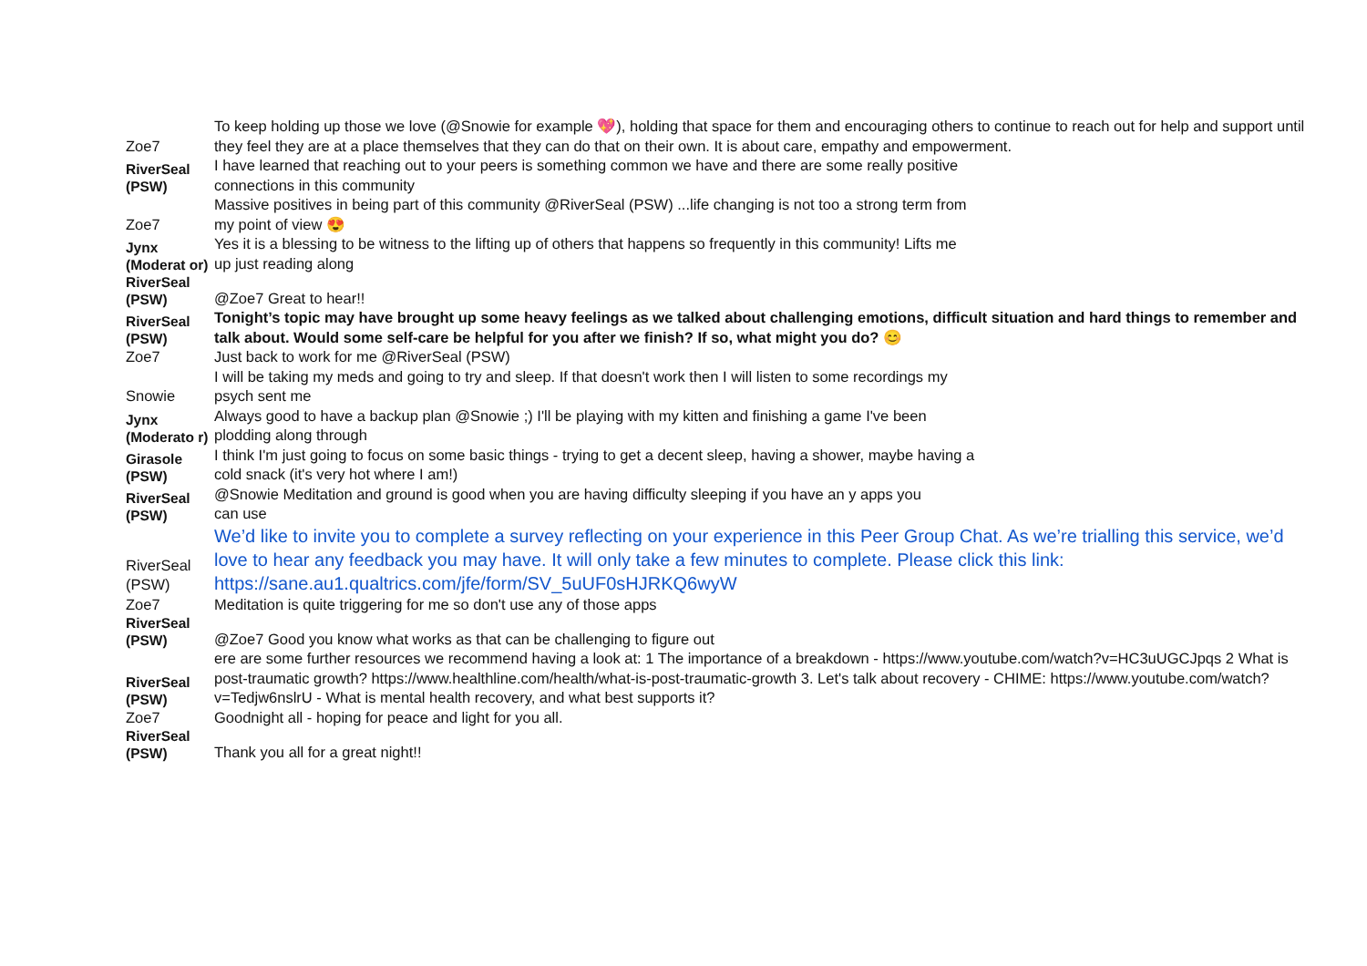| Zoe7 | To keep holding up those we love (@Snowie for example 💖), holding that space for them and encouraging others to continue to reach out for help and support until they feel they are at a place themselves that they can do that on their own. It is about care, empathy and empowerment. |
| RiverSeal (PSW) | I have learned that reaching out to your peers is something common we have and there are some really positive connections in this community |
| Zoe7 | Massive positives in being part of this community @RiverSeal (PSW) ...life changing is not too a strong term from my point of view 😍 |
| Jynx (Moderat or) | Yes it is a blessing to be witness to the lifting up of others that happens so frequently in this community! Lifts me up just reading along |
| RiverSeal (PSW) | @Zoe7 Great to hear!! |
| RiverSeal (PSW) | Tonight’s topic may have brought up some heavy feelings as we talked about challenging emotions, difficult situation and hard things to remember and talk about. Would some self-care be helpful for you after we finish? If so, what might you do? 😊 |
| Zoe7 | Just back to work for me @RiverSeal (PSW) |
| Snowie | I will be taking my meds and going to try and sleep. If that doesn't work then I will listen to some recordings my psych sent me |
| Jynx (Moderato r) | Always good to have a backup plan @Snowie ;) I'll be playing with my kitten and finishing a game I've been plodding along through |
| Girasole (PSW) | I think I'm just going to focus on some basic things - trying to get a decent sleep, having a shower, maybe having a cold snack (it's very hot where I am!) |
| RiverSeal (PSW) | @Snowie Meditation and ground is good when you are having difficulty sleeping if you have an y apps you can use |
| RiverSeal (PSW) | We’d like to invite you to complete a survey reflecting on your experience in this Peer Group Chat. As we’re trialling this service, we’d love to hear any feedback you may have. It will only take a few minutes to complete. Please click this link: https://sane.au1.qualtrics.com/jfe/form/SV_5uUF0sHJRKQ6wyW |
| Zoe7 | Meditation is quite triggering for me so don't use any of those apps |
| RiverSeal (PSW) | @Zoe7 Good you know what works as that can be challenging to figure out |
| RiverSeal (PSW) | ere are some further resources we recommend having a look at: 1 The importance of a breakdown - https://www.youtube.com/watch?v=HC3uUGCJpqs 2 What is post-traumatic growth? https://www.healthline.com/health/what-is-post-traumatic-growth 3. Let's talk about recovery - CHIME: https://www.youtube.com/watch?v=Tedjw6nslrU - What is mental health recovery, and what best supports it? |
| Zoe7 | Goodnight all - hoping for peace and light for you all. |
| RiverSeal (PSW) | Thank you all for a great night!! |